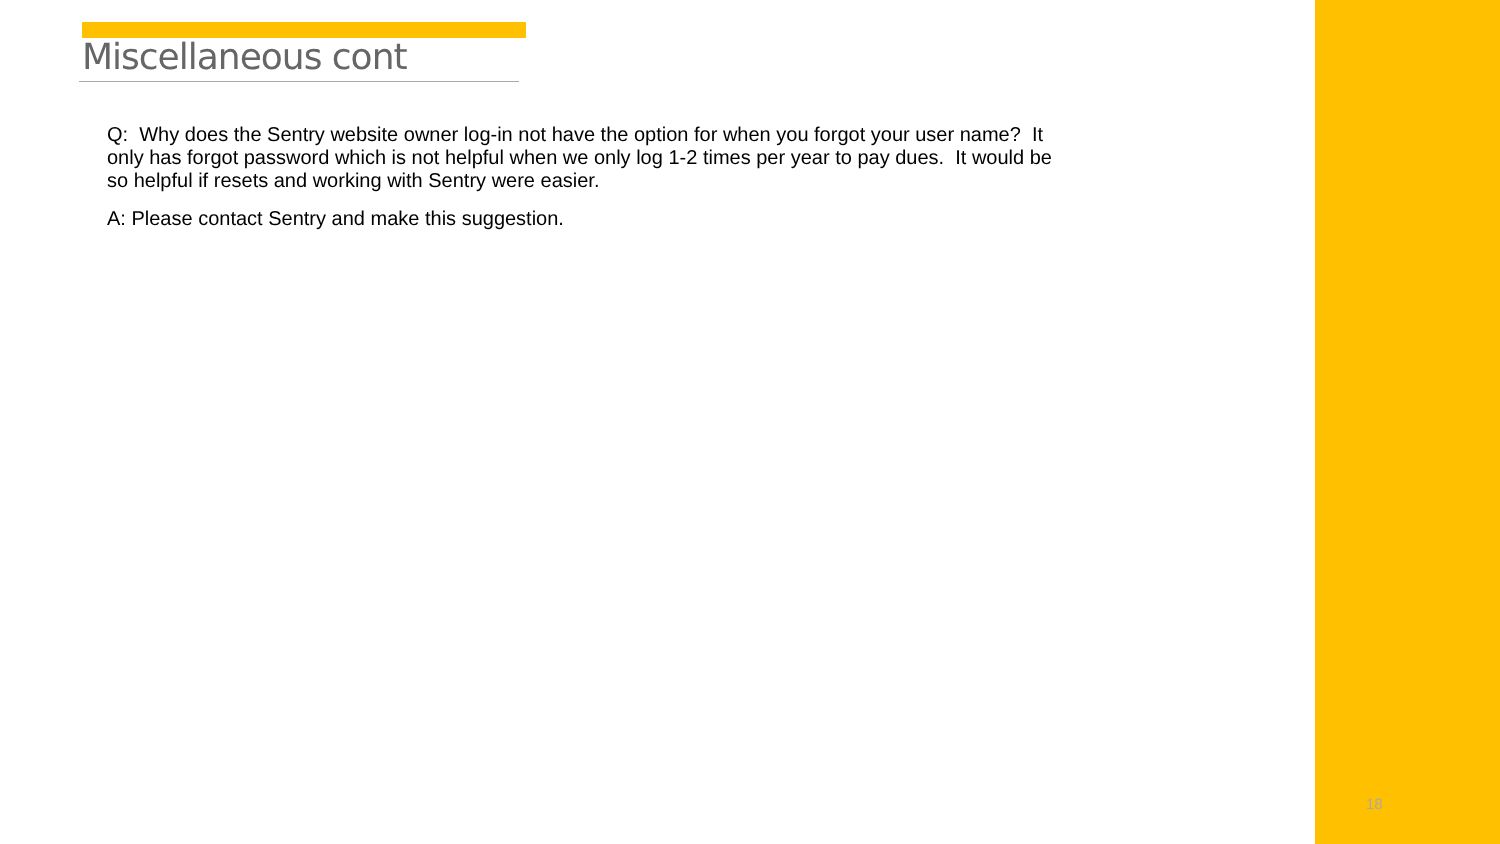Miscellaneous cont
Q: Why does the Sentry website owner log-in not have the option for when you forgot your user name? It only has forgot password which is not helpful when we only log 1-2 times per year to pay dues. It would be so helpful if resets and working with Sentry were easier.
A: Please contact Sentry and make this suggestion.
18